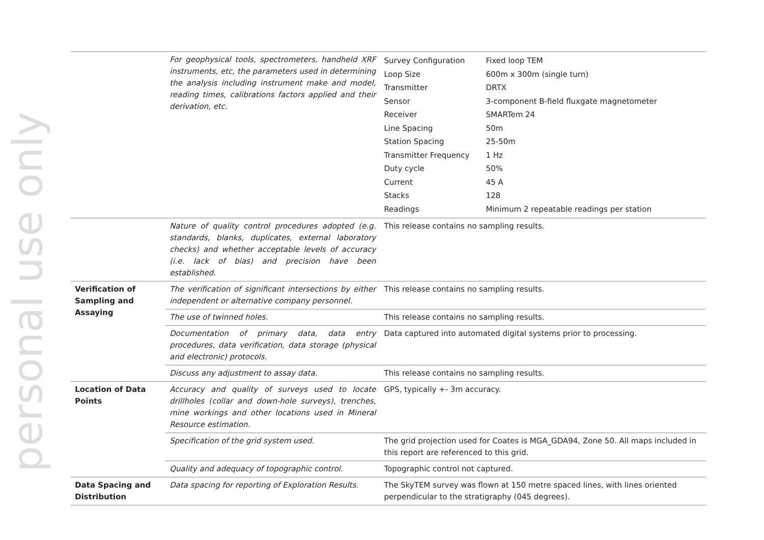personal use only
| | For geophysical tools, spectrometers, handheld XRF instruments, etc, the parameters used in determining the analysis including instrument make and model, reading times, calibrations factors applied and their derivation, etc. | / Survey Configuration / Fixed loop TEM / / Loop Size / 600m x 300m (single turn) / / Transmitter / DRTX / / Sensor / 3-component B-field fluxgate magnetometer / / Receiver / SMARTem 24 / / Line Spacing / 50m / / Station Spacing / 25-50m / / Transmitter Frequency / 1 Hz / / Duty cycle / 50% / / Current / 45 A / / Stacks / 128 / / Readings / Minimum 2 repeatable readings per station / |
| | Nature of quality control procedures adopted (e.g. standards, blanks, duplicates, external laboratory checks) and whether acceptable levels of accuracy (i.e. lack of bias) and precision have been established. | This release contains no sampling results. |
| Verification of Sampling and Assaying | The verification of significant intersections by either independent or alternative company personnel. | This release contains no sampling results. |
| | The use of twinned holes. | This release contains no sampling results. |
| | Documentation of primary data, data entry procedures, data verification, data storage (physical and electronic) protocols. | Data captured into automated digital systems prior to processing. |
| | Discuss any adjustment to assay data. | This release contains no sampling results. |
| Location of Data Points | Accuracy and quality of surveys used to locate drillholes (collar and down-hole surveys), trenches, mine workings and other locations used in Mineral Resource estimation. | GPS, typically +- 3m accuracy. |
| | Specification of the grid system used. | The grid projection used for Coates is MGA_GDA94, Zone 50. All maps included in this report are referenced to this grid. |
| | Quality and adequacy of topographic control. | Topographic control not captured. |
| Data Spacing and Distribution | Data spacing for reporting of Exploration Results. | The SkyTEM survey was flown at 150 metre spaced lines, with lines oriented perpendicular to the stratigraphy (045 degrees). |